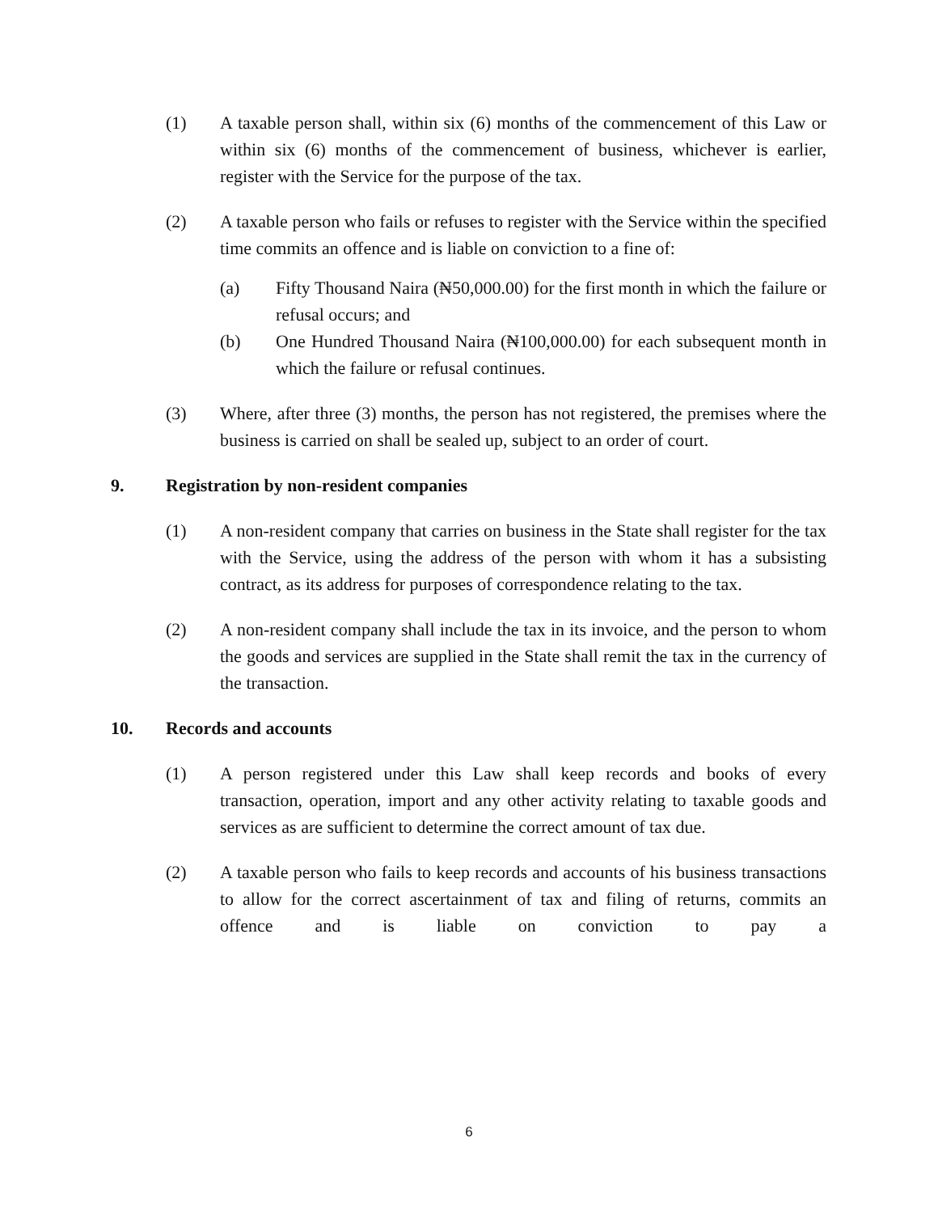(1) A taxable person shall, within six (6) months of the commencement of this Law or within six (6) months of the commencement of business, whichever is earlier, register with the Service for the purpose of the tax.
(2) A taxable person who fails or refuses to register with the Service within the specified time commits an offence and is liable on conviction to a fine of:
(a) Fifty Thousand Naira (₦50,000.00) for the first month in which the failure or refusal occurs; and
(b) One Hundred Thousand Naira (₦100,000.00) for each subsequent month in which the failure or refusal continues.
(3) Where, after three (3) months, the person has not registered, the premises where the business is carried on shall be sealed up, subject to an order of court.
9. Registration by non-resident companies
(1) A non-resident company that carries on business in the State shall register for the tax with the Service, using the address of the person with whom it has a subsisting contract, as its address for purposes of correspondence relating to the tax.
(2) A non-resident company shall include the tax in its invoice, and the person to whom the goods and services are supplied in the State shall remit the tax in the currency of the transaction.
10. Records and accounts
(1) A person registered under this Law shall keep records and books of every transaction, operation, import and any other activity relating to taxable goods and services as are sufficient to determine the correct amount of tax due.
(2) A taxable person who fails to keep records and accounts of his business transactions to allow for the correct ascertainment of tax and filing of returns, commits an offence and is liable on conviction to pay a
6